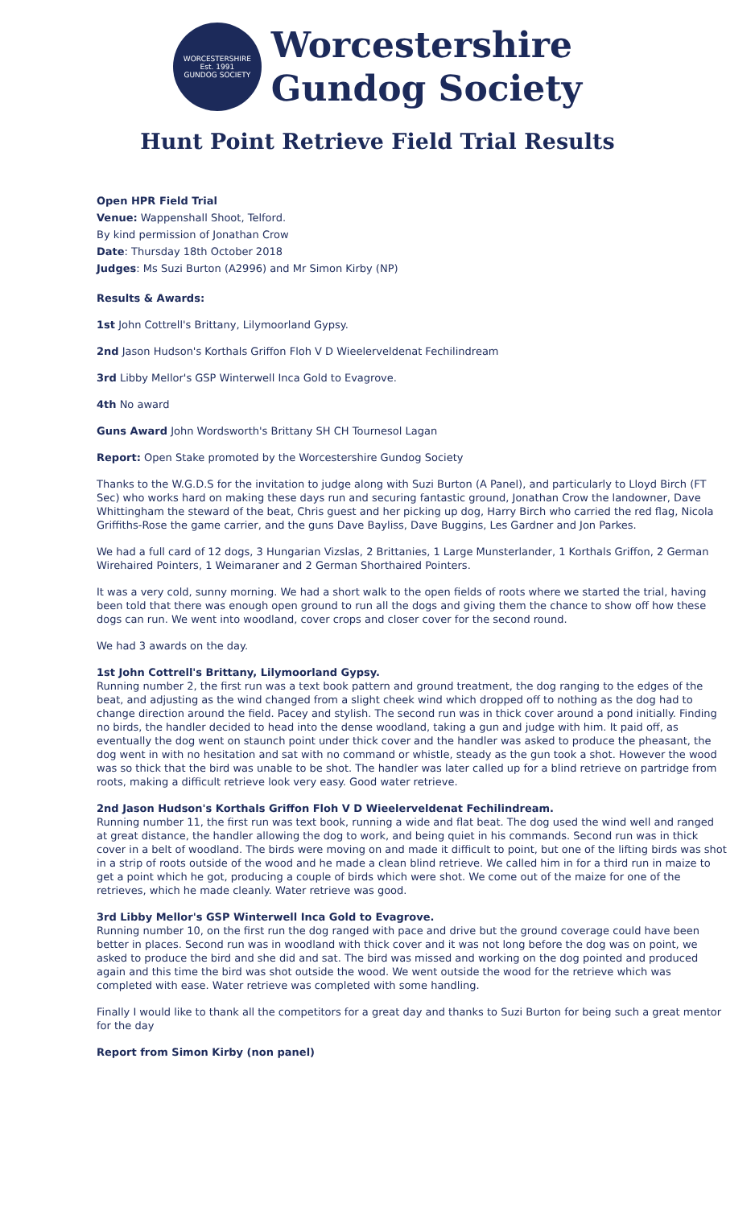WORCESTERSHIRE
Est. 1991
GUNDOG SOCIETY
Worcestershire
Gundog Society
Hunt Point Retrieve Field Trial Results
Open HPR Field Trial
Venue: Wappenshall Shoot, Telford.
By kind permission of Jonathan Crow
Date: Thursday 18th October 2018
Judges: Ms Suzi Burton (A2996) and Mr Simon Kirby (NP)
Results & Awards:
1st John Cottrell's Brittany, Lilymoorland Gypsy.
2nd Jason Hudson's Korthals Griffon Floh V D Wieelerveldenat Fechilindream
3rd Libby Mellor's GSP Winterwell Inca Gold to Evagrove.
4th No award
Guns Award John Wordsworth's Brittany SH CH Tournesol Lagan
Report: Open Stake promoted by the Worcestershire Gundog Society
Thanks to the W.G.D.S for the invitation to judge along with Suzi Burton (A Panel), and particularly to Lloyd Birch (FT Sec) who works hard on making these days run and securing fantastic ground, Jonathan Crow the landowner, Dave Whittingham the steward of the beat, Chris guest and her picking up dog, Harry Birch who carried the red flag, Nicola Griffiths-Rose the game carrier, and the guns Dave Bayliss, Dave Buggins, Les Gardner and Jon Parkes.
We had a full card of 12 dogs, 3 Hungarian Vizslas, 2 Brittanies, 1 Large Munsterlander, 1 Korthals Griffon, 2 German Wirehaired Pointers, 1 Weimaraner and 2 German Shorthaired Pointers.
It was a very cold, sunny morning. We had a short walk to the open fields of roots where we started the trial, having been told that there was enough open ground to run all the dogs and giving them the chance to show off how these dogs can run. We went into woodland, cover crops and closer cover for the second round.
We had 3 awards on the day.
1st John Cottrell's Brittany, Lilymoorland Gypsy.
Running number 2, the first run was a text book pattern and ground treatment, the dog ranging to the edges of the beat, and adjusting as the wind changed from a slight cheek wind which dropped off to nothing as the dog had to change direction around the field. Pacey and stylish. The second run was in thick cover around a pond initially. Finding no birds, the handler decided to head into the dense woodland, taking a gun and judge with him. It paid off, as eventually the dog went on staunch point under thick cover and the handler was asked to produce the pheasant, the dog went in with no hesitation and sat with no command or whistle, steady as the gun took a shot. However the wood was so thick that the bird was unable to be shot. The handler was later called up for a blind retrieve on partridge from roots, making a difficult retrieve look very easy. Good water retrieve.
2nd Jason Hudson's Korthals Griffon Floh V D Wieelerveldenat Fechilindream.
Running number 11, the first run was text book, running a wide and flat beat. The dog used the wind well and ranged at great distance, the handler allowing the dog to work, and being quiet in his commands. Second run was in thick cover in a belt of woodland. The birds were moving on and made it difficult to point, but one of the lifting birds was shot in a strip of roots outside of the wood and he made a clean blind retrieve. We called him in for a third run in maize to get a point which he got, producing a couple of birds which were shot. We come out of the maize for one of the retrieves, which he made cleanly. Water retrieve was good.
3rd Libby Mellor's GSP Winterwell Inca Gold to Evagrove.
Running number 10, on the first run the dog ranged with pace and drive but the ground coverage could have been better in places. Second run was in woodland with thick cover and it was not long before the dog was on point, we asked to produce the bird and she did and sat. The bird was missed and working on the dog pointed and produced again and this time the bird was shot outside the wood. We went outside the wood for the retrieve which was completed with ease. Water retrieve was completed with some handling.
Finally I would like to thank all the competitors for a great day and thanks to Suzi Burton for being such a great mentor for the day
Report from Simon Kirby (non panel)